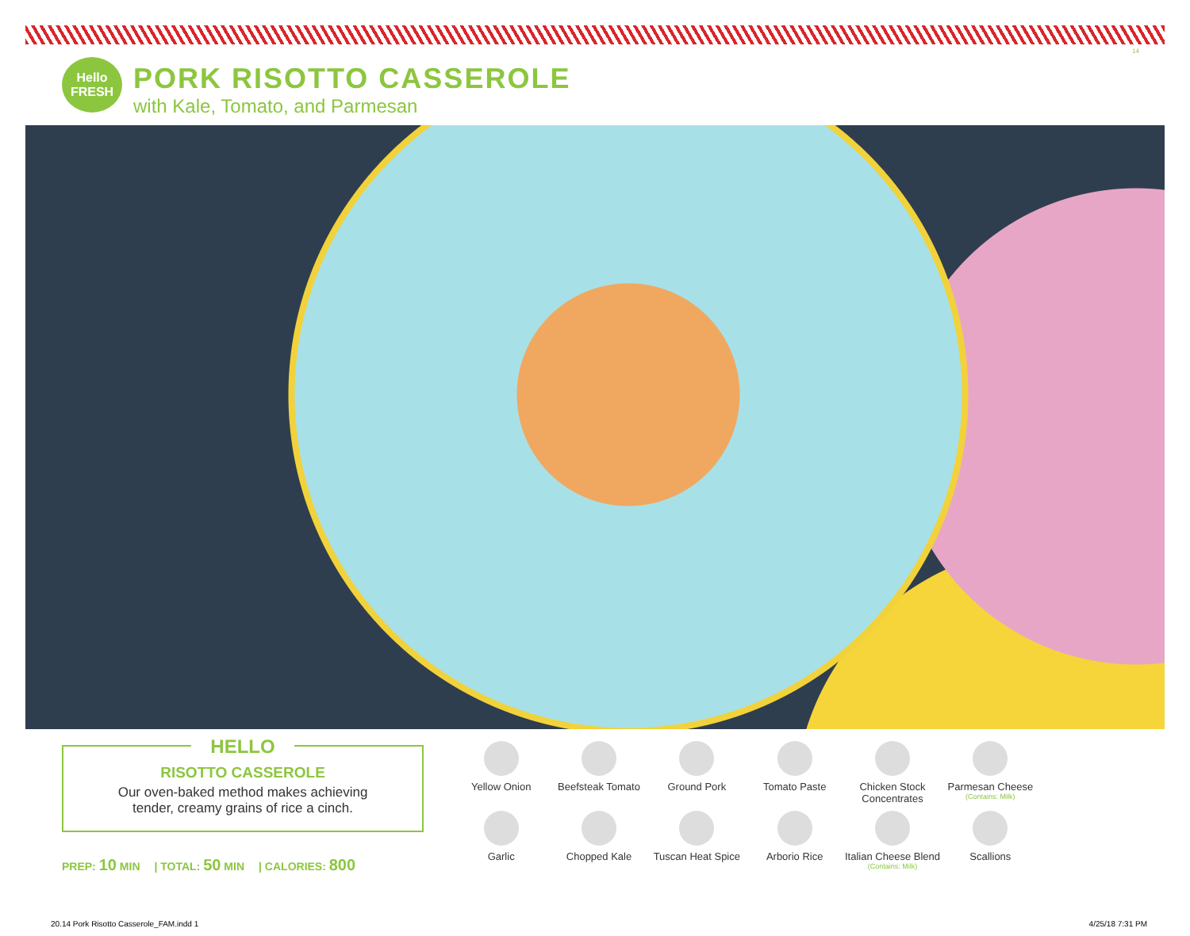14
Hello
FRESH
PORK RISOTTO CASSEROLE
with Kale, Tomato, and Parmesan
HELLO
RISOTTO CASSEROLE
Our oven-baked method makes achieving
tender, creamy grains of rice a cinch.
PREP: 10 MIN | TOTAL: 50 MIN | CALORIES: 800
Yellow Onion
Beefsteak Tomato
Ground Pork
Tomato Paste
Chicken Stock Concentrates
Parmesan Cheese
(Contains: Milk)
Garlic
Chopped Kale
Tuscan Heat Spice
Arborio Rice
Italian Cheese Blend
(Contains: Milk)
Scallions
20.14 Pork Risotto Casserole_FAM.indd 1
4/25/18 7:31 PM